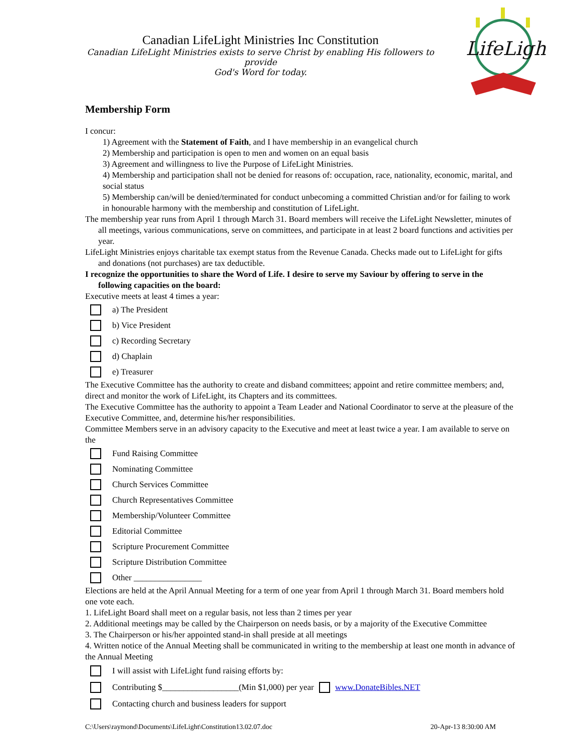LifeLight
Canadian LifeLight Ministries Inc Constitution
Canadian LifeLight Ministries exists to serve Christ by enabling His followers to provide
God's Word for today.
Membership Form
I concur:
1) Agreement with the Statement of Faith, and I have membership in an evangelical church
2) Membership and participation is open to men and women on an equal basis
3) Agreement and willingness to live the Purpose of LifeLight Ministries.
4) Membership and participation shall not be denied for reasons of: occupation, race, nationality, economic, marital, and social status
5) Membership can/will be denied/terminated for conduct unbecoming a committed Christian and/or for failing to work in honourable harmony with the membership and constitution of LifeLight.
The membership year runs from April 1 through March 31. Board members will receive the LifeLight Newsletter, minutes of all meetings, various communications, serve on committees, and participate in at least 2 board functions and activities per year.
LifeLight Ministries enjoys charitable tax exempt status from the Revenue Canada. Checks made out to LifeLight for gifts and donations (not purchases) are tax deductible.
I recognize the opportunities to share the Word of Life. I desire to serve my Saviour by offering to serve in the following capacities on the board:
Executive meets at least 4 times a year:
a) The President
b) Vice President
c) Recording Secretary
d) Chaplain
e) Treasurer
The Executive Committee has the authority to create and disband committees; appoint and retire committee members; and, direct and monitor the work of LifeLight, its Chapters and its committees.
The Executive Committee has the authority to appoint a Team Leader and National Coordinator to serve at the pleasure of the Executive Committee, and, determine his/her responsibilities.
Committee Members serve in an advisory capacity to the Executive and meet at least twice a year. I am available to serve on the
Fund Raising Committee
Nominating Committee
Church Services Committee
Church Representatives Committee
Membership/Volunteer Committee
Editorial Committee
Scripture Procurement Committee
Scripture Distribution Committee
Other ________________
Elections are held at the April Annual Meeting for a term of one year from April 1 through March 31. Board members hold one vote each.
1. LifeLight Board shall meet on a regular basis, not less than 2 times per year
2. Additional meetings may be called by the Chairperson on needs basis, or by a majority of the Executive Committee
3. The Chairperson or his/her appointed stand-in shall preside at all meetings
4. Written notice of the Annual Meeting shall be communicated in writing to the membership at least one month in advance of the Annual Meeting
I will assist with LifeLight fund raising efforts by:
Contributing $__________________(Min $1,000) per year www.DonateBibles.NET
Contacting church and business leaders for support
C:\Users\raymond\Documents\LifeLight\Constitution13.02.07.doc 20-Apr-13 8:30:00 AM